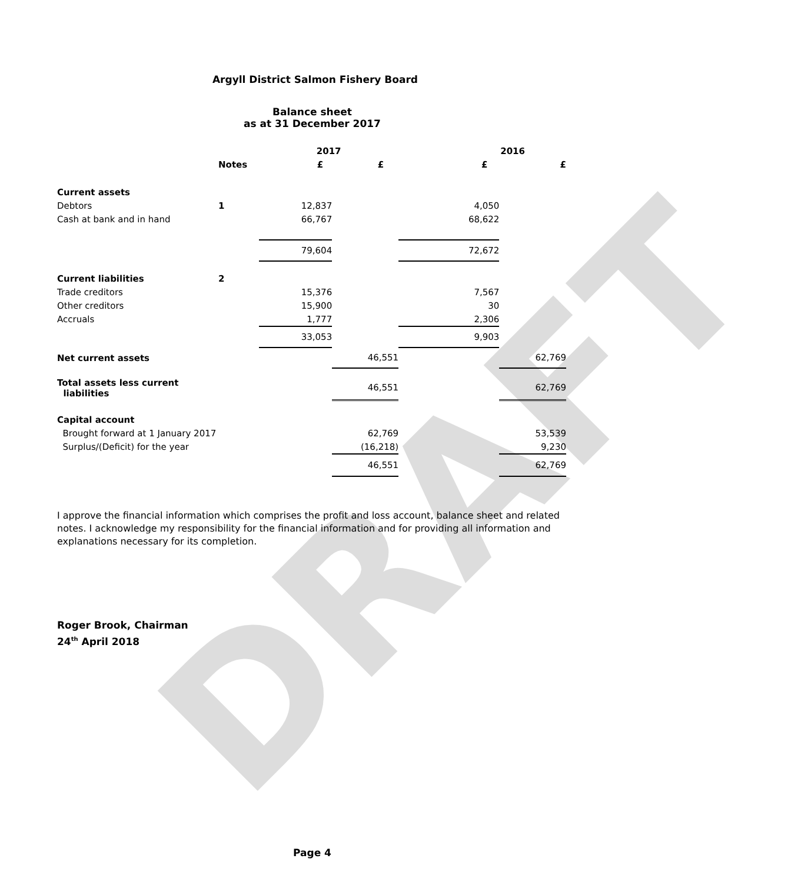DRAFT
Argyll District Salmon Fishery Board
Balance sheet
as at 31 December 2017
| | | 2017 | | 2016 | |
| --- | --- | --- | --- | --- | --- |
| | Notes | £ | £ | £ | £ |
| Current assets | | | | | |
| Debtors | 1 | 12,837 | | 4,050 | |
| Cash at bank and in hand | | 66,767 | | 68,622 | |
| | | 79,604 | | 72,672 | |
| Current liabilities | 2 | | | | |
| Trade creditors | | 15,376 | | 7,567 | |
| Other creditors | | 15,900 | | 30 | |
| Accruals | | 1,777 | | 2,306 | |
| | | 33,053 | | 9,903 | |
| Net current assets | | | 46,551 | | 62,769 |
| Total assets less current liabilities | | | 46,551 | | 62,769 |
| Capital account | | | | | |
| Brought forward at 1 January 2017 | | | 62,769 | | 53,539 |
| Surplus/(Deficit) for the year | | | (16,218) | | 9,230 |
| | | | 46,551 | | 62,769 |
I approve the financial information which comprises the profit and loss account, balance sheet and related notes. I acknowledge my responsibility for the financial information and for providing all information and explanations necessary for its completion.
Roger Brook, Chairman
24<sup>th</sup> April 2018
Page 4